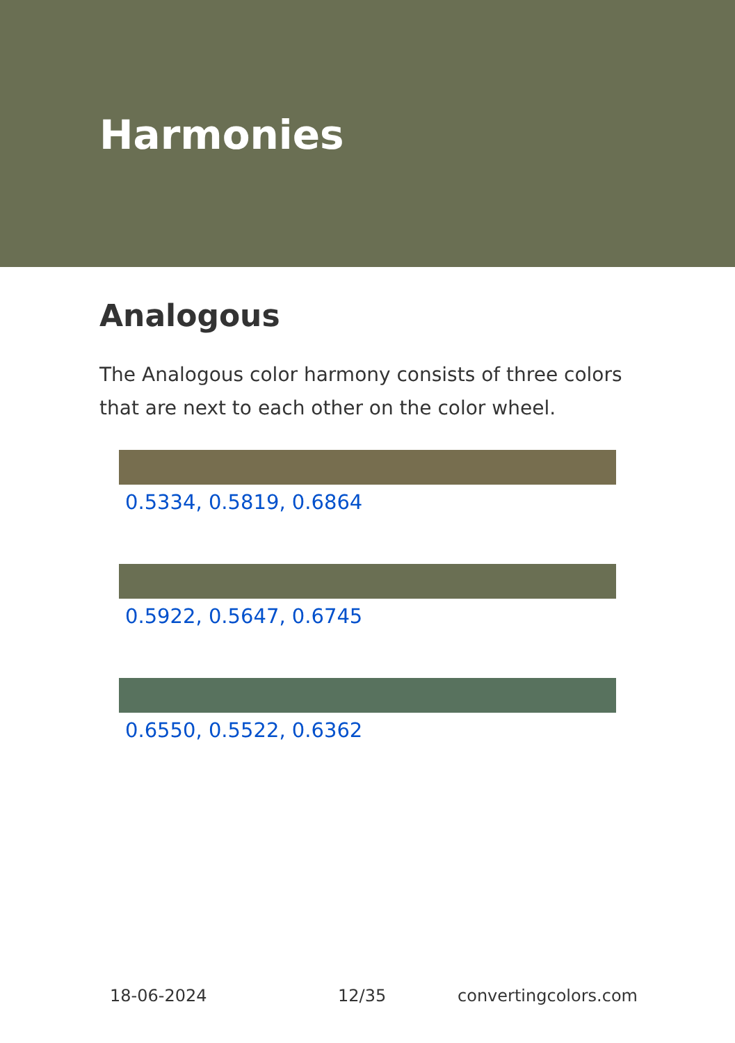Harmonies
Analogous
The Analogous color harmony consists of three colors that are next to each other on the color wheel.
0.5334, 0.5819, 0.6864
0.5922, 0.5647, 0.6745
0.6550, 0.5522, 0.6362
18-06-2024 12/35 convertingcolors.com